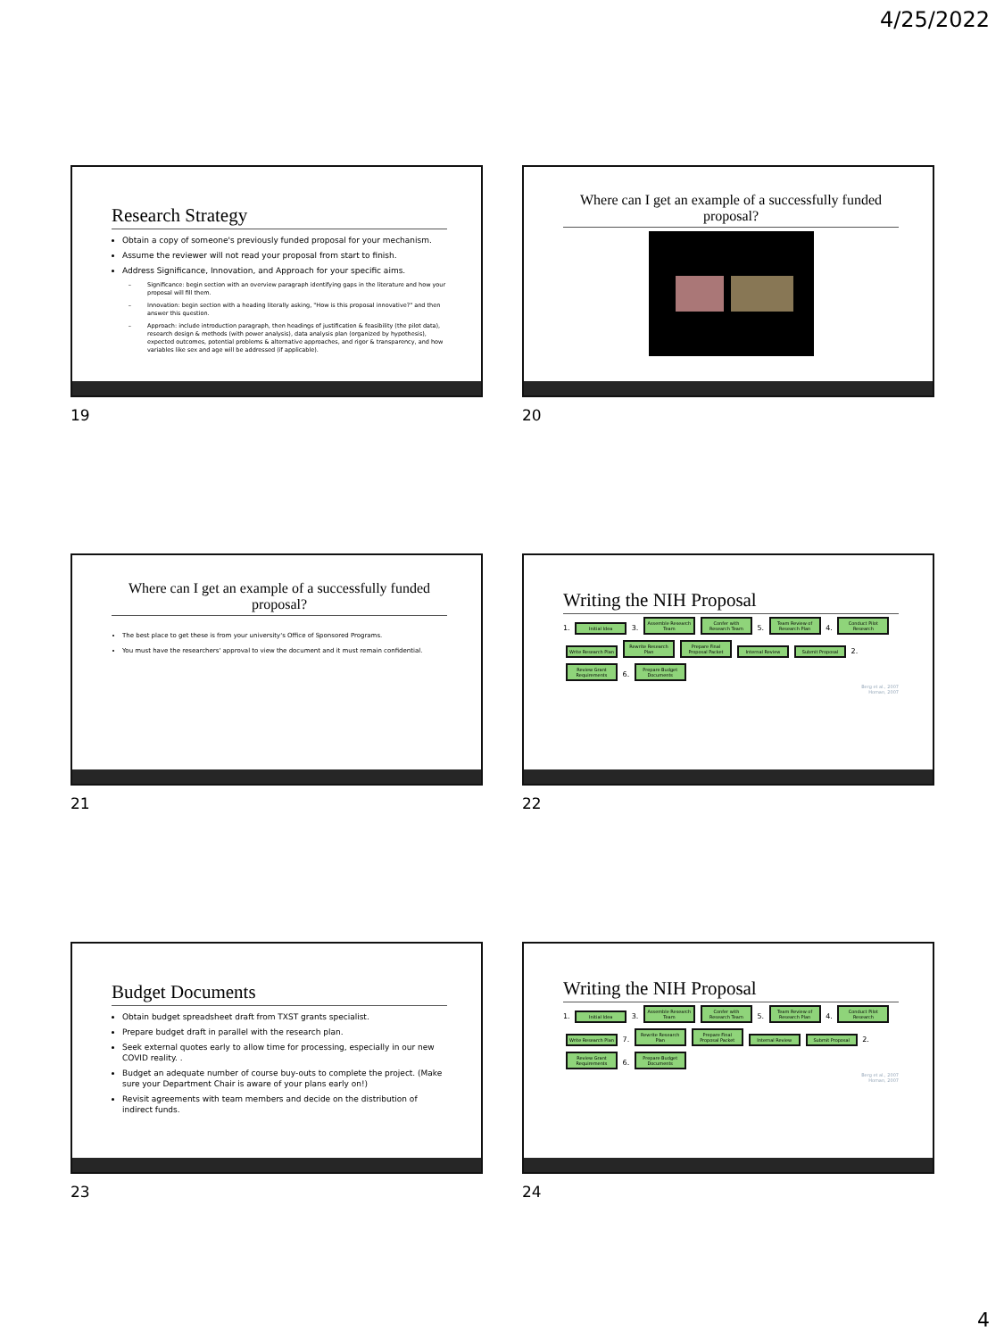4/25/2022
Research Strategy
Obtain a copy of someone's previously funded proposal for your mechanism.
Assume the reviewer will not read your proposal from start to finish.
Address Significance, Innovation, and Approach for your specific aims.
Significance: begin section with an overview paragraph identifying gaps in the literature and how your proposal will fill them.
Innovation: begin section with a heading literally asking, "How is this proposal innovative?" and then answer this question.
Approach: include introduction paragraph, then headings of justification & feasibility (the pilot data), research design & methods (with power analysis), data analysis plan (organized by hypothesis), expected outcomes, potential problems & alternative approaches, and rigor & transparency, and how variables like sex and age will be addressed (if applicable).
19
Where can I get an example of a successfully funded proposal?
20
Where can I get an example of a successfully funded proposal?
The best place to get these is from your university's Office of Sponsored Programs.
You must have the researchers' approval to view the document and it must remain confidential.
21
Writing the NIH Proposal
1. Initial Idea 3. Assemble Research Team Confer with Research Team 5. Team Review of Research Plan 4. Conduct Pilot Research Write Research Plan Rewrite Research Plan Prepare Final Proposal Packet Internal Review Submit Proposal 2. Review Grant Requirements 6. Prepare Budget Documents
Berg et al., 2007
Homan, 2007
22
Budget Documents
Obtain budget spreadsheet draft from TXST grants specialist.
Prepare budget draft in parallel with the research plan.
Seek external quotes early to allow time for processing, especially in our new COVID reality. .
Budget an adequate number of course buy-outs to complete the project. (Make sure your Department Chair is aware of your plans early on!)
Revisit agreements with team members and decide on the distribution of indirect funds.
23
Writing the NIH Proposal
1. Initial Idea 3. Assemble Research Team Confer with Research Team 5. Team Review of Research Plan 4. Conduct Pilot Research Write Research Plan 7. Rewrite Research Plan Prepare Final Proposal Packet Internal Review Submit Proposal 2. Review Grant Requirements 6. Prepare Budget Documents
Berg et al., 2007
Homan, 2007
24
4